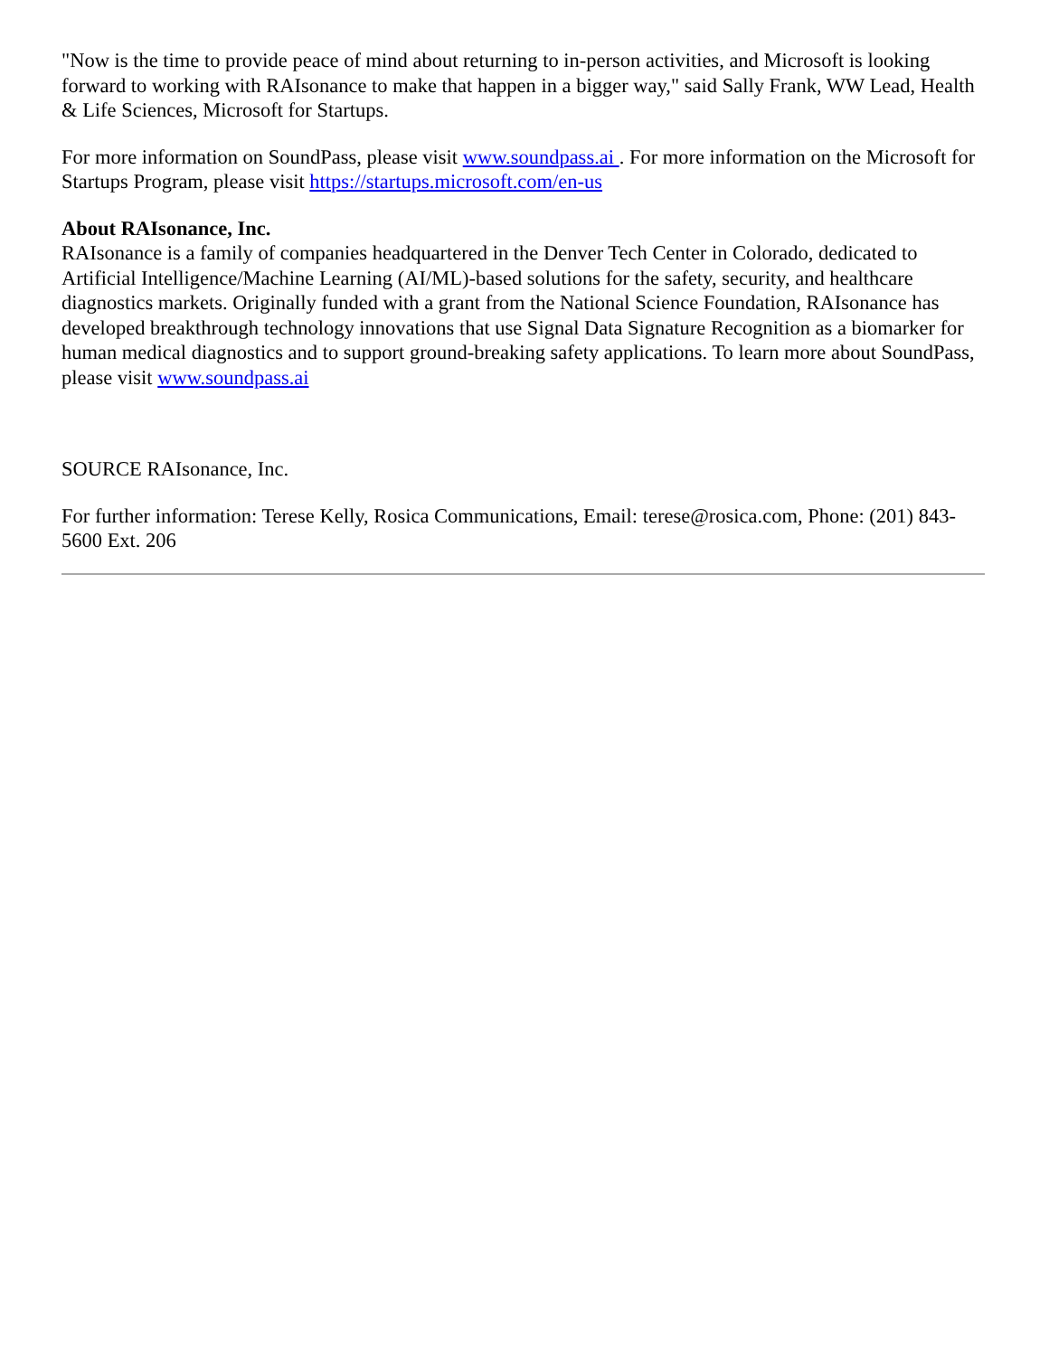"Now is the time to provide peace of mind about returning to in-person activities, and Microsoft is looking forward to working with RAIsonance to make that happen in a bigger way," said Sally Frank, WW Lead, Health & Life Sciences, Microsoft for Startups.
For more information on SoundPass, please visit www.soundpass.ai . For more information on the Microsoft for Startups Program, please visit https://startups.microsoft.com/en-us
About RAIsonance, Inc.
RAIsonance is a family of companies headquartered in the Denver Tech Center in Colorado, dedicated to Artificial Intelligence/Machine Learning (AI/ML)-based solutions for the safety, security, and healthcare diagnostics markets. Originally funded with a grant from the National Science Foundation, RAIsonance has developed breakthrough technology innovations that use Signal Data Signature Recognition as a biomarker for human medical diagnostics and to support ground-breaking safety applications. To learn more about SoundPass, please visit www.soundpass.ai
SOURCE RAIsonance, Inc.
For further information: Terese Kelly, Rosica Communications, Email: terese@rosica.com, Phone: (201) 843-5600 Ext. 206